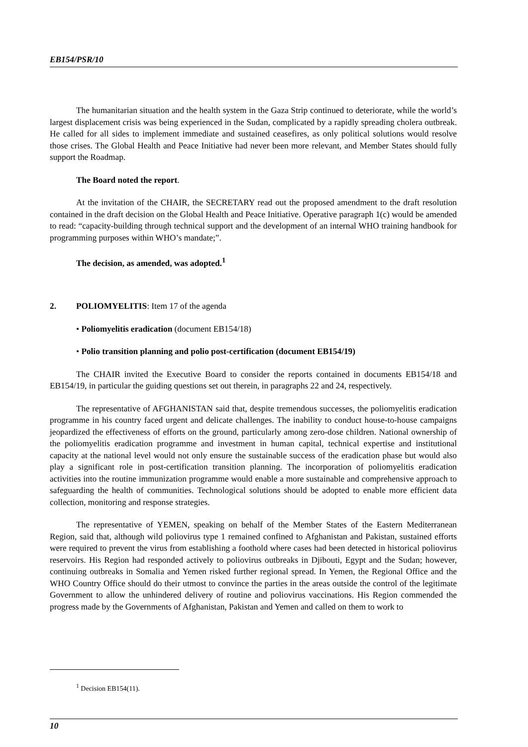EB154/PSR/10
The humanitarian situation and the health system in the Gaza Strip continued to deteriorate, while the world’s largest displacement crisis was being experienced in the Sudan, complicated by a rapidly spreading cholera outbreak. He called for all sides to implement immediate and sustained ceasefires, as only political solutions would resolve those crises. The Global Health and Peace Initiative had never been more relevant, and Member States should fully support the Roadmap.
The Board noted the report.
At the invitation of the CHAIR, the SECRETARY read out the proposed amendment to the draft resolution contained in the draft decision on the Global Health and Peace Initiative. Operative paragraph 1(c) would be amended to read: “capacity-building through technical support and the development of an internal WHO training handbook for programming purposes within WHO’s mandate;”.
The decision, as amended, was adopted.<sup>1</sup>
2. POLIOMYELITIS: Item 17 of the agenda
• Poliomyelitis eradication (document EB154/18)
• Polio transition planning and polio post-certification (document EB154/19)
The CHAIR invited the Executive Board to consider the reports contained in documents EB154/18 and EB154/19, in particular the guiding questions set out therein, in paragraphs 22 and 24, respectively.
The representative of AFGHANISTAN said that, despite tremendous successes, the poliomyelitis eradication programme in his country faced urgent and delicate challenges. The inability to conduct house-to-house campaigns jeopardized the effectiveness of efforts on the ground, particularly among zero-dose children. National ownership of the poliomyelitis eradication programme and investment in human capital, technical expertise and institutional capacity at the national level would not only ensure the sustainable success of the eradication phase but would also play a significant role in post-certification transition planning. The incorporation of poliomyelitis eradication activities into the routine immunization programme would enable a more sustainable and comprehensive approach to safeguarding the health of communities. Technological solutions should be adopted to enable more efficient data collection, monitoring and response strategies.
The representative of YEMEN, speaking on behalf of the Member States of the Eastern Mediterranean Region, said that, although wild poliovirus type 1 remained confined to Afghanistan and Pakistan, sustained efforts were required to prevent the virus from establishing a foothold where cases had been detected in historical poliovirus reservoirs. His Region had responded actively to poliovirus outbreaks in Djibouti, Egypt and the Sudan; however, continuing outbreaks in Somalia and Yemen risked further regional spread. In Yemen, the Regional Office and the WHO Country Office should do their utmost to convince the parties in the areas outside the control of the legitimate Government to allow the unhindered delivery of routine and poliovirus vaccinations. His Region commended the progress made by the Governments of Afghanistan, Pakistan and Yemen and called on them to work to
<sup>1</sup> Decision EB154(11).
10